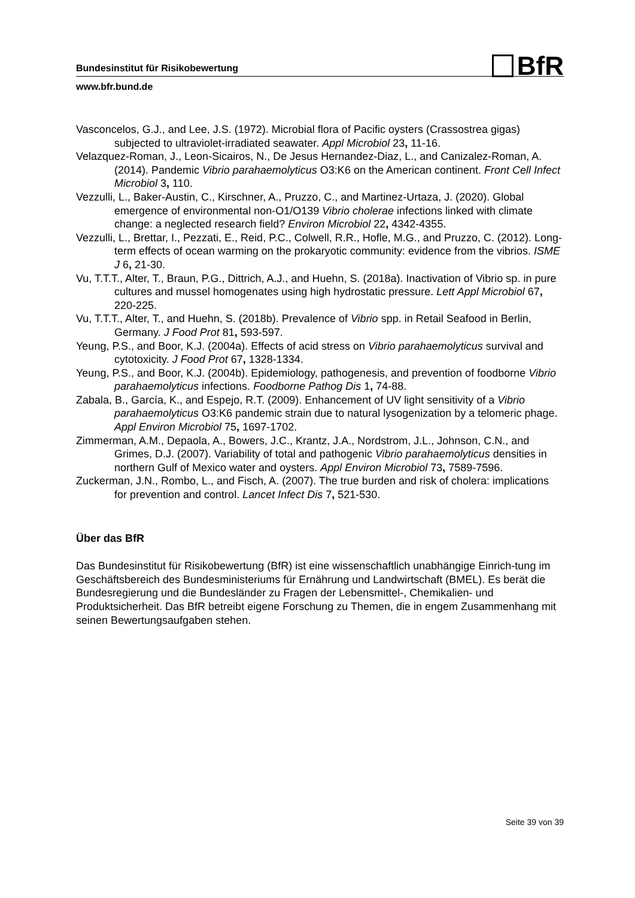BfR
Bundesinstitut für Risikobewertung
www.bfr.bund.de
Vasconcelos, G.J., and Lee, J.S. (1972). Microbial flora of Pacific oysters (Crassostrea gigas) subjected to ultraviolet-irradiated seawater. Appl Microbiol 23, 11-16.
Velazquez-Roman, J., Leon-Sicairos, N., De Jesus Hernandez-Diaz, L., and Canizalez-Roman, A. (2014). Pandemic Vibrio parahaemolyticus O3:K6 on the American continent. Front Cell Infect Microbiol 3, 110.
Vezzulli, L., Baker-Austin, C., Kirschner, A., Pruzzo, C., and Martinez-Urtaza, J. (2020). Global emergence of environmental non-O1/O139 Vibrio cholerae infections linked with climate change: a neglected research field? Environ Microbiol 22, 4342-4355.
Vezzulli, L., Brettar, I., Pezzati, E., Reid, P.C., Colwell, R.R., Hofle, M.G., and Pruzzo, C. (2012). Long-term effects of ocean warming on the prokaryotic community: evidence from the vibrios. ISME J 6, 21-30.
Vu, T.T.T., Alter, T., Braun, P.G., Dittrich, A.J., and Huehn, S. (2018a). Inactivation of Vibrio sp. in pure cultures and mussel homogenates using high hydrostatic pressure. Lett Appl Microbiol 67, 220-225.
Vu, T.T.T., Alter, T., and Huehn, S. (2018b). Prevalence of Vibrio spp. in Retail Seafood in Berlin, Germany. J Food Prot 81, 593-597.
Yeung, P.S., and Boor, K.J. (2004a). Effects of acid stress on Vibrio parahaemolyticus survival and cytotoxicity. J Food Prot 67, 1328-1334.
Yeung, P.S., and Boor, K.J. (2004b). Epidemiology, pathogenesis, and prevention of foodborne Vibrio parahaemolyticus infections. Foodborne Pathog Dis 1, 74-88.
Zabala, B., García, K., and Espejo, R.T. (2009). Enhancement of UV light sensitivity of a Vibrio parahaemolyticus O3:K6 pandemic strain due to natural lysogenization by a telomeric phage. Appl Environ Microbiol 75, 1697-1702.
Zimmerman, A.M., Depaola, A., Bowers, J.C., Krantz, J.A., Nordstrom, J.L., Johnson, C.N., and Grimes, D.J. (2007). Variability of total and pathogenic Vibrio parahaemolyticus densities in northern Gulf of Mexico water and oysters. Appl Environ Microbiol 73, 7589-7596.
Zuckerman, J.N., Rombo, L., and Fisch, A. (2007). The true burden and risk of cholera: implications for prevention and control. Lancet Infect Dis 7, 521-530.
Über das BfR
Das Bundesinstitut für Risikobewertung (BfR) ist eine wissenschaftlich unabhängige Einrich-tung im Geschäftsbereich des Bundesministeriums für Ernährung und Landwirtschaft (BMEL). Es berät die Bundesregierung und die Bundesländer zu Fragen der Lebensmittel-, Chemikalien- und Produktsicherheit. Das BfR betreibt eigene Forschung zu Themen, die in engem Zusammenhang mit seinen Bewertungsaufgaben stehen.
Seite 39 von 39